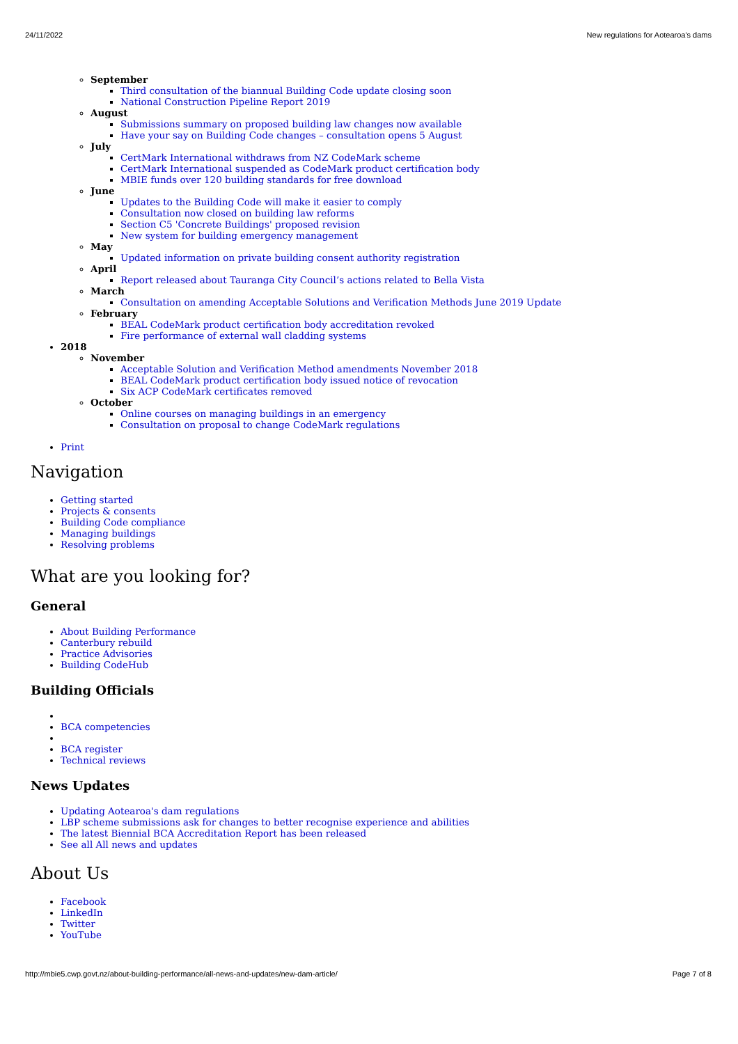24/11/2022 New regulations for Aotearoa's dams
September
Third consultation of the biannual Building Code update closing soon
National Construction Pipeline Report 2019
August
Submissions summary on proposed building law changes now available
Have your say on Building Code changes – consultation opens 5 August
July
CertMark International withdraws from NZ CodeMark scheme
CertMark International suspended as CodeMark product certification body
MBIE funds over 120 building standards for free download
June
Updates to the Building Code will make it easier to comply
Consultation now closed on building law reforms
Section C5 'Concrete Buildings' proposed revision
New system for building emergency management
May
Updated information on private building consent authority registration
April
Report released about Tauranga City Council’s actions related to Bella Vista
March
Consultation on amending Acceptable Solutions and Verification Methods June 2019 Update
February
BEAL CodeMark product certification body accreditation revoked
Fire performance of external wall cladding systems
2018
November
Acceptable Solution and Verification Method amendments November 2018
BEAL CodeMark product certification body issued notice of revocation
Six ACP CodeMark certificates removed
October
Online courses on managing buildings in an emergency
Consultation on proposal to change CodeMark regulations
Print
Navigation
Getting started
Projects & consents
Building Code compliance
Managing buildings
Resolving problems
What are you looking for?
General
About Building Performance
Canterbury rebuild
Practice Advisories
Building CodeHub
Building Officials
BCA competencies
BCA register
Technical reviews
News Updates
Updating Aotearoa's dam regulations
LBP scheme submissions ask for changes to better recognise experience and abilities
The latest Biennial BCA Accreditation Report has been released
See all All news and updates
About Us
Facebook
LinkedIn
Twitter
YouTube
http://mbie5.cwp.govt.nz/about-building-performance/all-news-and-updates/new-dam-article/ Page 7 of 8